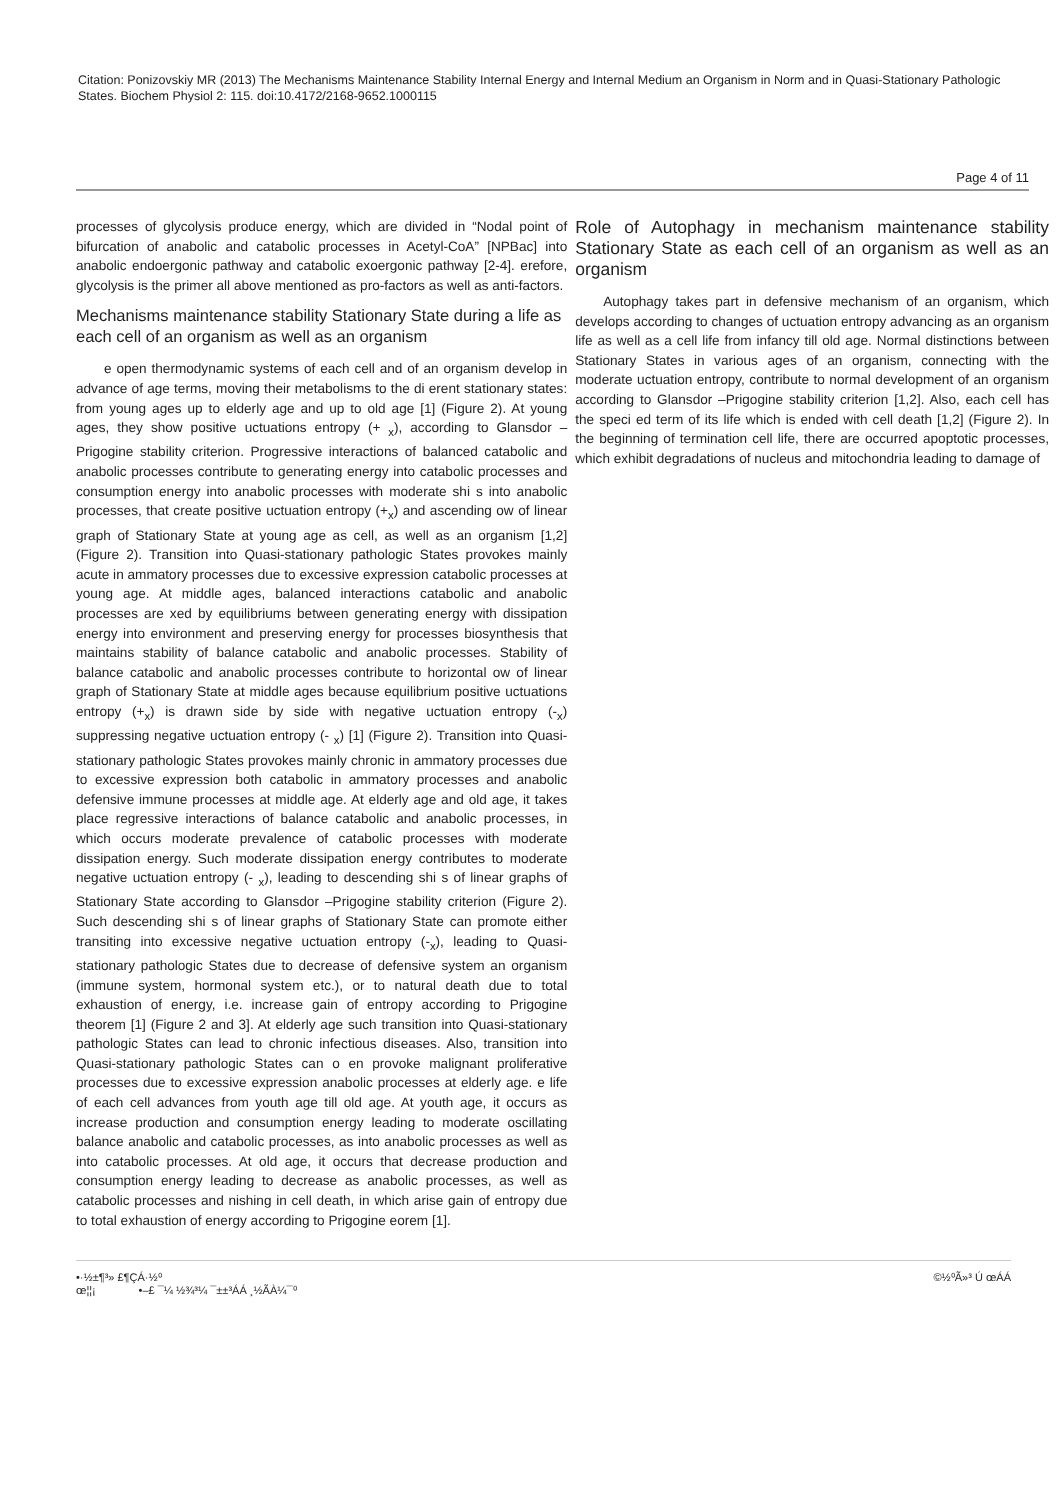Citation: Ponizovskiy MR (2013) The Mechanisms Maintenance Stability Internal Energy and Internal Medium an Organism in Norm and in Quasi-Stationary Pathologic States. Biochem Physiol 2: 115. doi:10.4172/2168-9652.1000115
Page 4 of 11
processes of glycolysis produce energy, which are divided in “Nodal point of bifurcation of anabolic and catabolic processes in Acetyl-CoA” [NPBac] into anabolic endoergonic pathway and catabolic exoergonic pathway [2-4]. erefore, glycolysis is the primer all above mentioned as pro-factors as well as anti-factors.
Mechanisms maintenance stability Stationary State during a life as each cell of an organism as well as an organism
e open thermodynamic systems of each cell and of an organism develop in advance of age terms, moving their metabolisms to the di erent stationary states: from young ages up to elderly age and up to old age [1] (Figure 2). At young ages, they show positive uctuations entropy (+ <sub>x</sub>), according to Glansdor –Prigogine stability criterion. Progressive interactions of balanced catabolic and anabolic processes contribute to generating energy into catabolic processes and consumption energy into anabolic processes with moderate shi s into anabolic processes, that create positive uctuation entropy (+<sub>x</sub>) and ascending ow of linear graph of Stationary State at young age as cell, as well as an organism [1,2] (Figure 2). Transition into Quasi-stationary pathologic States provokes mainly acute in ammatory processes due to excessive expression catabolic processes at young age. At middle ages, balanced interactions catabolic and anabolic processes are xed by equilibriums between generating energy with dissipation energy into environment and preserving energy for processes biosynthesis that maintains stability of balance catabolic and anabolic processes. Stability of balance catabolic and anabolic processes contribute to horizontal ow of linear graph of Stationary State at middle ages because equilibrium positive uctuations entropy (+<sub>x</sub>) is drawn side by side with negative uctuation entropy (-<sub>x</sub>) suppressing negative uctuation entropy (- <sub>x</sub>) [1] (Figure 2). Transition into Quasi-stationary pathologic States provokes mainly chronic in ammatory processes due to excessive expression both catabolic in ammatory processes and anabolic defensive immune processes at middle age. At elderly age and old age, it takes place regressive interactions of balance catabolic and anabolic processes, in which occurs moderate prevalence of catabolic processes with moderate dissipation energy. Such moderate dissipation energy contributes to moderate negative uctuation entropy (- <sub>x</sub>), leading to descending shi s of linear graphs of Stationary State according to Glansdor –Prigogine stability criterion (Figure 2). Such descending shi s of linear graphs of Stationary State can promote either transiting into excessive negative uctuation entropy (-<sub>x</sub>), leading to Quasi-stationary pathologic States due to decrease of defensive system an organism (immune system, hormonal system etc.), or to natural death due to total exhaustion of energy, i.e. increase gain of entropy according to Prigogine theorem [1] (Figure 2 and 3]. At elderly age such transition into Quasi-stationary pathologic States can lead to chronic infectious diseases. Also, transition into Quasi-stationary pathologic States can o en provoke malignant proliferative processes due to excessive expression anabolic processes at elderly age. e life of each cell advances from youth age till old age. At youth age, it occurs as increase production and consumption energy leading to moderate oscillating balance anabolic and catabolic processes, as into anabolic processes as well as into catabolic processes. At old age, it occurs that decrease production and consumption energy leading to decrease as anabolic processes, as well as catabolic processes and nishing in cell death, in which arise gain of entropy due to total exhaustion of energy according to Prigogine eorem [1].
Role of Autophagy in mechanism maintenance stability Stationary State as each cell of an organism as well as an organism
Autophagy takes part in defensive mechanism of an organism, which develops according to changes of uctuation entropy advancing as an organism life as well as a cell life from infancy till old age. Normal distinctions between Stationary States in various ages of an organism, connecting with the moderate uctuation entropy, contribute to normal development of an organism according to Glansdor –Prigogine stability criterion [1,2]. Also, each cell has the speci ed term of its life which is ended with cell death [1,2] (Figure 2). In the beginning of termination cell life, there are occurred apoptotic processes, which exhibit degradations of nucleus and mitochondria leading to damage of
•·½±¶³» £¶ÇÁ·½⁰
œ¦¦¡ •–£ ¯¼ ½¾³¼ ¯±±³ÁÁ ¸½ÃÀ¼¯⁰
©½⁰Ã»³ Ú œÁÁ